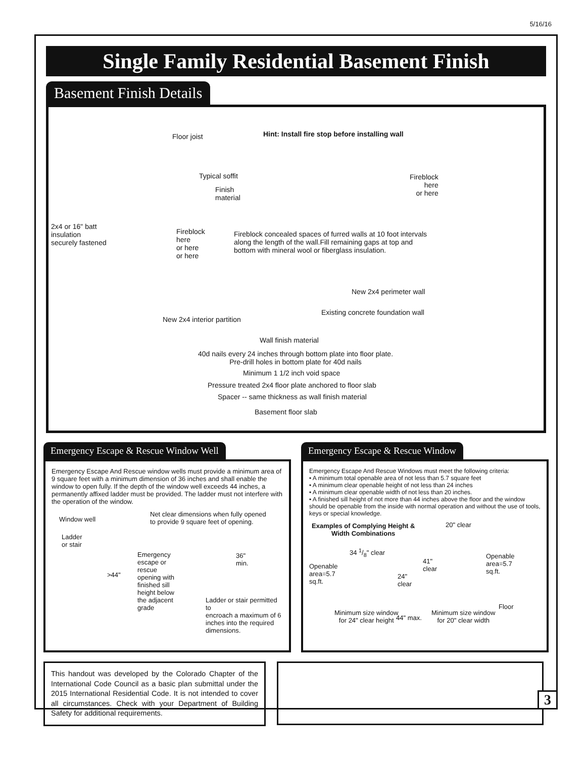5/16/16
Single Family Residential Basement Finish
Basement Finish Details
Floor joist Hint: Install fire stop before installing wall
Typical soffit
Finish
material
Fireblock
here
or here
2x4 or 16" batt
insulation
securely fastened
Fireblock
here
or here
or here
Fireblock concealed spaces of furred walls at 10 foot intervals
along the length of the wall.Fill remaining gaps at top and
bottom with mineral wool or fiberglass insulation.
New 2x4 perimeter wall
Existing concrete foundation wall
New 2x4 interior partition
Wall finish material
40d nails every 24 inches through bottom plate into floor plate.
Pre-drill holes in bottom plate for 40d nails
Minimum 1 1/2 inch void space
Pressure treated 2x4 floor plate anchored to floor slab
Spacer -- same thickness as wall finish material
Basement floor slab
Emergency Escape & Rescue Window Well
Emergency Escape And Rescue window wells must provide a minimum area of 9 square feet with a minimum dimension of 36 inches and shall enable the window to open fully. If the depth of the window well exceeds 44 inches, a permanently affixed ladder must be provided. The ladder must not interfere with the operation of the window.
Window well
Net clear dimensions when fully opened
to provide 9 square feet of opening.
Ladder
or stair
>44"
Emergency
escape or
rescue
opening with
finished sill
height below
the adjacent
grade
36"
min.
Ladder or stair permitted to
encroach a maximum of 6
inches into the required
dimensions.
Emergency Escape & Rescue Window
Emergency Escape And Rescue Windows must meet the following criteria:
• A minimum total openable area of not less than 5.7 square feet
• A minimum clear openable height of not less than 24 inches
• A minimum clear openable width of not less than 20 inches.
• A finished sill height of not more than 44 inches above the floor and the window should be openable from the inside with normal operation and without the use of tools, keys or special knowledge.
Examples of Complying Height &
Width Combinations
20" clear
34 1/8" clear
41"
clear
Openable
area=5.7
sq.ft.
Openable
area=5.7
sq.ft.
24"
clear
Floor
Minimum size window
for 24" clear height 44" max.
Minimum size window
for 20" clear width
This handout was developed by the Colorado Chapter of the International Code Council as a basic plan submittal under the 2015 International Residential Code. It is not intended to cover all circumstances. Check with your Department of Building Safety for additional requirements.
3